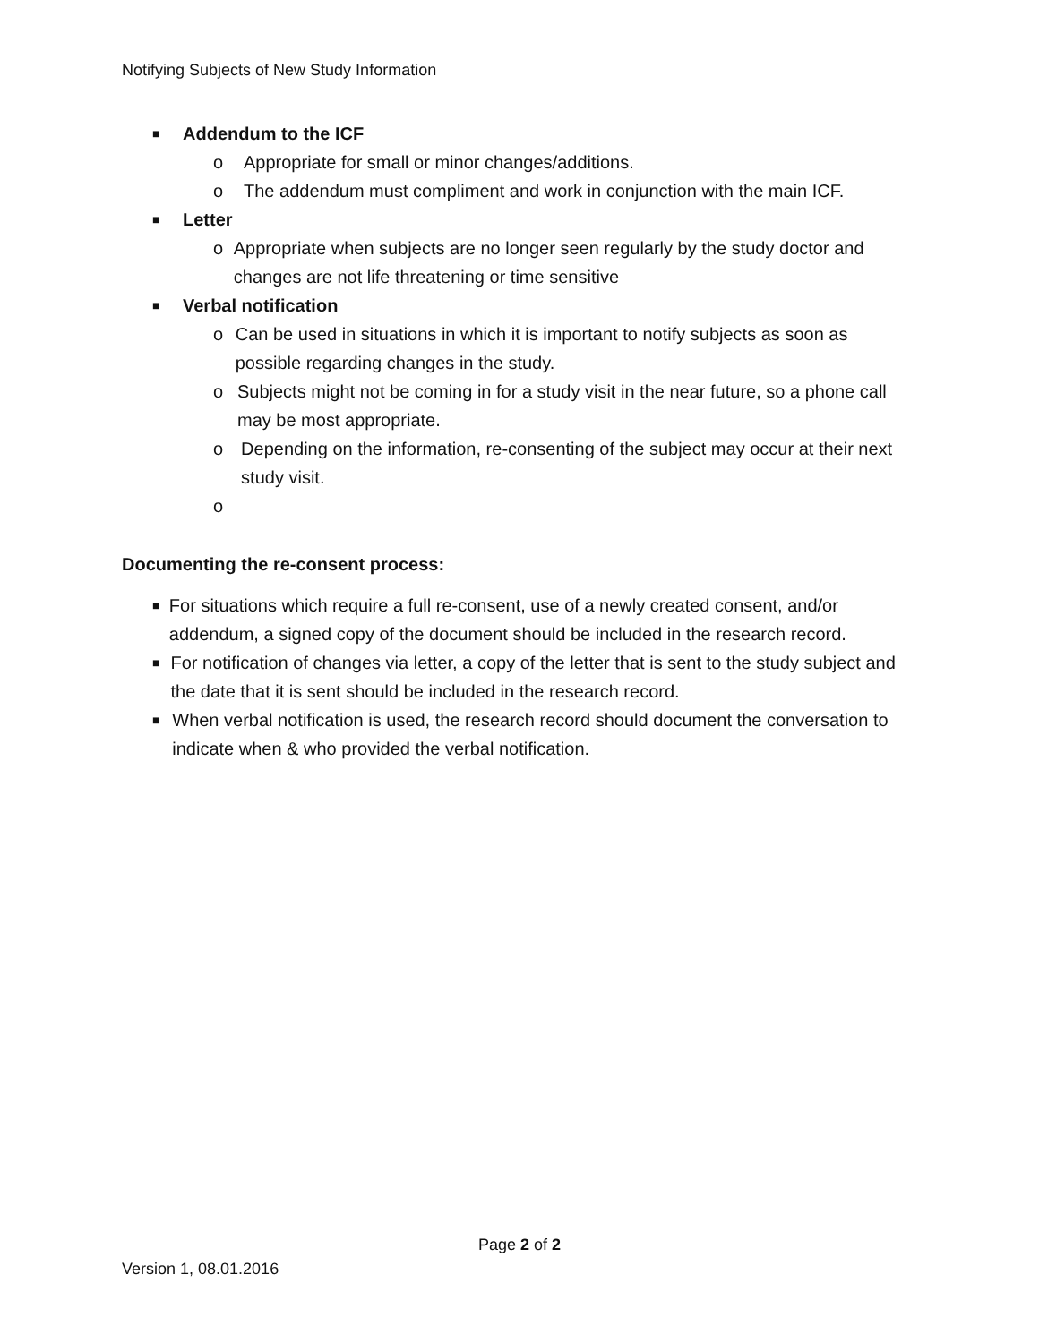Notifying Subjects of New Study Information
■ Addendum to the ICF
o Appropriate for small or minor changes/additions.
o The addendum must compliment and work in conjunction with the main ICF.
■ Letter
o Appropriate when subjects are no longer seen regularly by the study doctor and changes are not life threatening or time sensitive
■ Verbal notification
o Can be used in situations in which it is important to notify subjects as soon as possible regarding changes in the study.
o Subjects might not be coming in for a study visit in the near future, so a phone call may be most appropriate.
o Depending on the information, re-consenting of the subject may occur at their next study visit.
o
Documenting the re-consent process:
■ For situations which require a full re-consent, use of a newly created consent, and/or addendum, a signed copy of the document should be included in the research record.
■ For notification of changes via letter, a copy of the letter that is sent to the study subject and the date that it is sent should be included in the research record.
■ When verbal notification is used, the research record should document the conversation to indicate when & who provided the verbal notification.
Page 2 of 2
Version 1, 08.01.2016